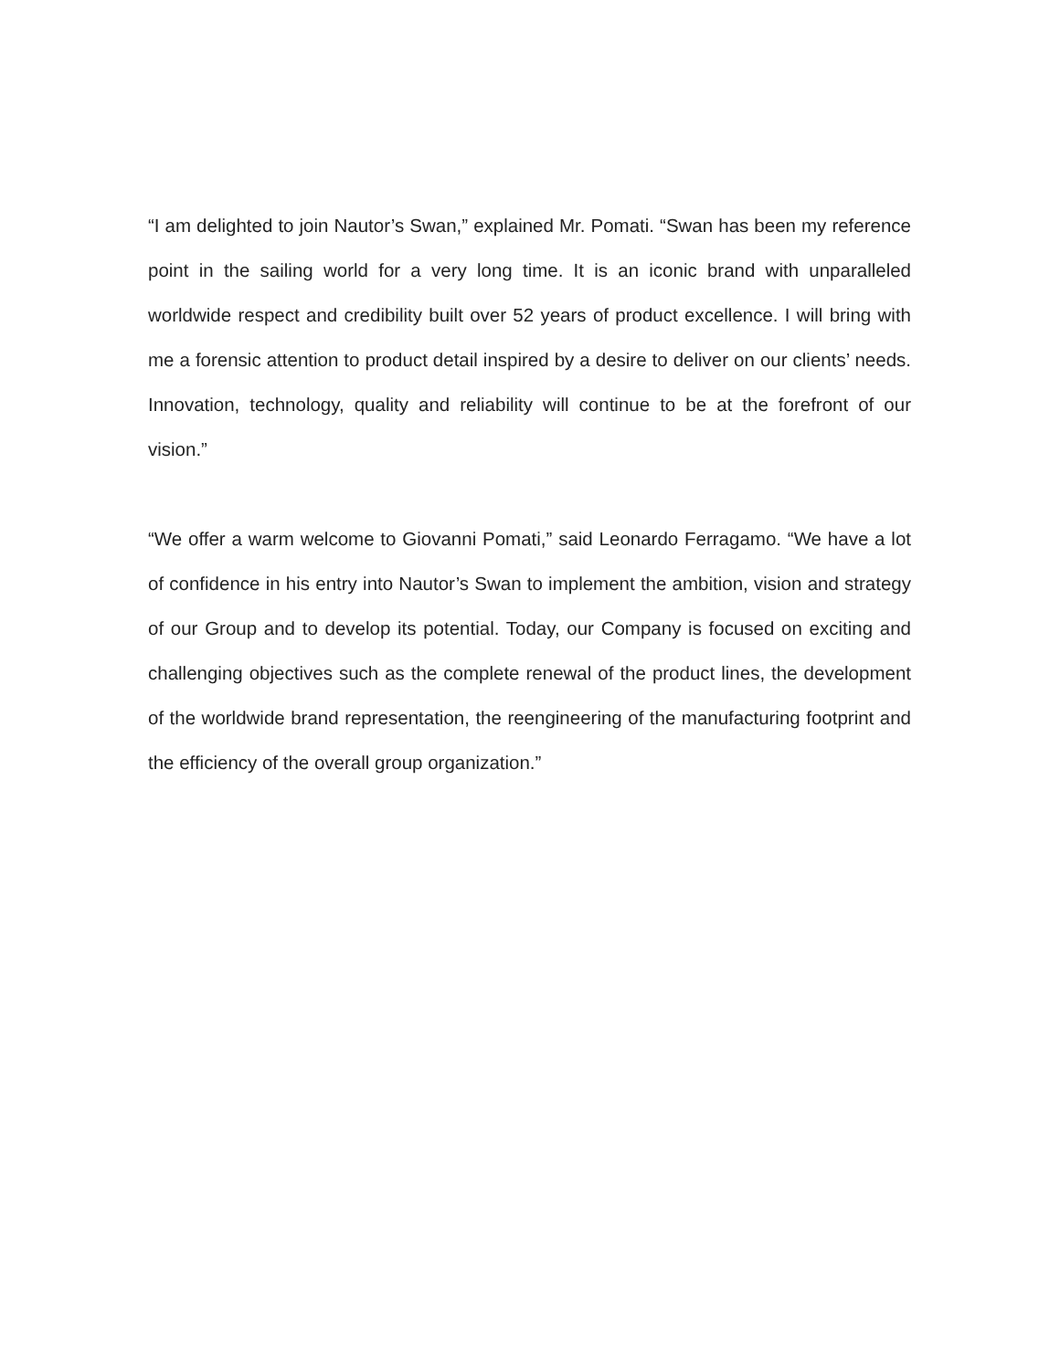“I am delighted to join Nautor’s Swan,” explained Mr. Pomati. “Swan has been my reference point in the sailing world for a very long time. It is an iconic brand with unparalleled worldwide respect and credibility built over 52 years of product excellence. I will bring with me a forensic attention to product detail inspired by a desire to deliver on our clients’ needs. Innovation, technology, quality and reliability will continue to be at the forefront of our vision.”
“We offer a warm welcome to Giovanni Pomati,” said Leonardo Ferragamo. “We have a lot of confidence in his entry into Nautor’s Swan to implement the ambition, vision and strategy of our Group and to develop its potential. Today, our Company is focused on exciting and challenging objectives such as the complete renewal of the product lines, the development of the worldwide brand representation, the reengineering of the manufacturing footprint and the efficiency of the overall group organization.”